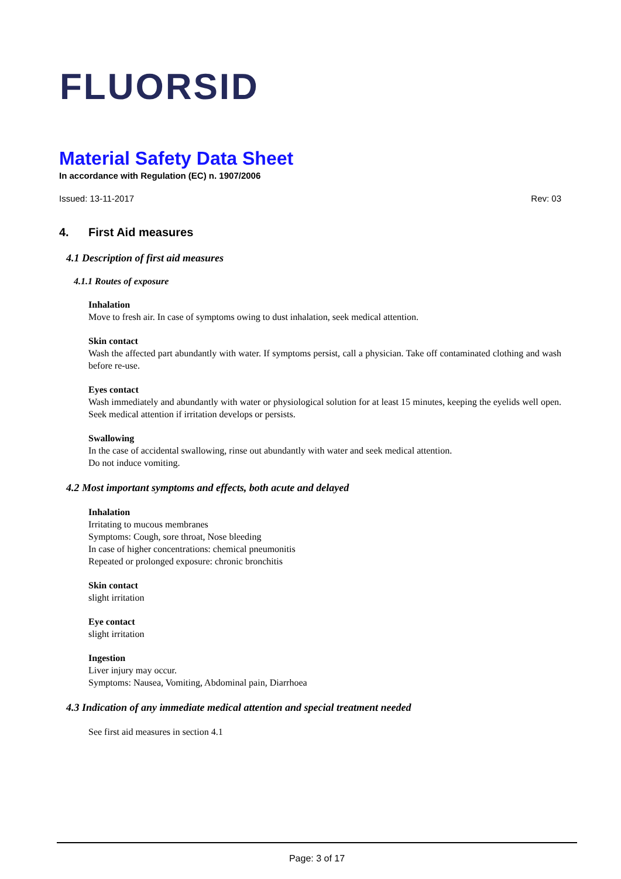FLUORSID
Material Safety Data Sheet
In accordance with Regulation (EC) n. 1907/2006
Issued: 13-11-2017 Rev: 03
4. First Aid measures
4.1 Description of first aid measures
4.1.1 Routes of exposure
Inhalation
Move to fresh air. In case of symptoms owing to dust inhalation, seek medical attention.
Skin contact
Wash the affected part abundantly with water. If symptoms persist, call a physician. Take off contaminated clothing and wash before re-use.
Eyes contact
Wash immediately and abundantly with water or physiological solution for at least 15 minutes, keeping the eyelids well open. Seek medical attention if irritation develops or persists.
Swallowing
In the case of accidental swallowing, rinse out abundantly with water and seek medical attention.
Do not induce vomiting.
4.2 Most important symptoms and effects, both acute and delayed
Inhalation
Irritating to mucous membranes
Symptoms: Cough, sore throat, Nose bleeding
In case of higher concentrations: chemical pneumonitis
Repeated or prolonged exposure: chronic bronchitis
Skin contact
slight irritation
Eye contact
slight irritation
Ingestion
Liver injury may occur.
Symptoms: Nausea, Vomiting, Abdominal pain, Diarrhoea
4.3 Indication of any immediate medical attention and special treatment needed
See first aid measures in section 4.1
Page: 3 of 17